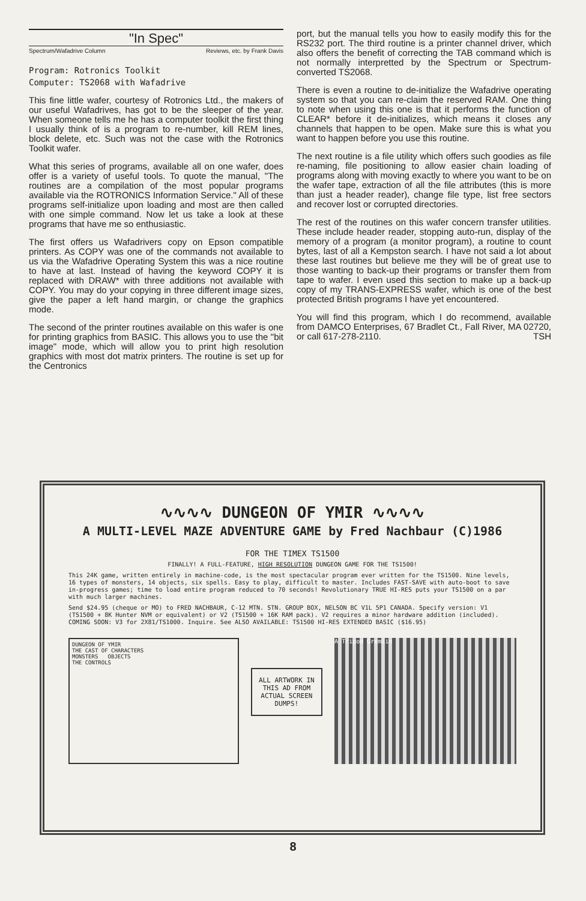"In Spec"
Spectrum/Wafadrive Column Reviews, etc. by Frank Davis
Program: Rotronics Toolkit
Computer: TS2068 with Wafadrive
This fine little wafer, courtesy of Rotronics Ltd., the makers of our useful Wafadrives, has got to be the sleeper of the year. When someone tells me he has a computer toolkit the first thing I usually think of is a program to re-number, kill REM lines, block delete, etc. Such was not the case with the Rotronics Toolkit wafer.
What this series of programs, available all on one wafer, does offer is a variety of useful tools. To quote the manual, "The routines are a compilation of the most popular programs available via the ROTRONICS Information Service." All of these programs self-initialize upon loading and most are then called with one simple command. Now let us take a look at these programs that have me so enthusiastic.
The first offers us Wafadrivers copy on Epson compatible printers. As COPY was one of the commands not available to us via the Wafadrive Operating System this was a nice routine to have at last. Instead of having the keyword COPY it is replaced with DRAW* with three additions not available with COPY. You may do your copying in three different image sizes, give the paper a left hand margin, or change the graphics mode.
The second of the printer routines available on this wafer is one for printing graphics from BASIC. This allows you to use the "bit image" mode, which will allow you to print high resolution graphics with most dot matrix printers. The routine is set up for the Centronics
port, but the manual tells you how to easily modify this for the RS232 port. The third routine is a printer channel driver, which also offers the benefit of correcting the TAB command which is not normally interpretted by the Spectrum or Spectrum-converted TS2068.
There is even a routine to de-initialize the Wafadrive operating system so that you can re-claim the reserved RAM. One thing to note when using this one is that it performs the function of CLEAR* before it de-initializes, which means it closes any channels that happen to be open. Make sure this is what you want to happen before you use this routine.
The next routine is a file utility which offers such goodies as file re-naming, file positioning to allow easier chain loading of programs along with moving exactly to where you want to be on the wafer tape, extraction of all the file attributes (this is more than just a header reader), change file type, list free sectors and recover lost or corrupted directories.
The rest of the routines on this wafer concern transfer utilities. These include header reader, stopping auto-run, display of the memory of a program (a monitor program), a routine to count bytes, last of all a Kempston search. I have not said a lot about these last routines but believe me they will be of great use to those wanting to back-up their programs or transfer them from tape to wafer. I even used this section to make up a back-up copy of my TRANS-EXPRESS wafer, which is one of the best protected British programs I have yet encountered.
You will find this program, which I do recommend, available from DAMCO Enterprises, 67 Bradlet Ct., Fall River, MA 02720, or call 617-278-2110. TSH
∿∿∿∿ DUNGEON OF YMIR ∿∿∿∿
A MULTI-LEVEL MAZE ADVENTURE GAME by Fred Nachbaur (C)1986
FOR THE TIMEX TS1500
FINALLY! A FULL-FEATURE, HIGH RESOLUTION DUNGEON GAME FOR THE TS1500!
This 24K game, written entirely in machine-code, is the most spectacular program ever written for the TS1500. Nine levels, 16 types of monsters, 14 objects, six spells. Easy to play, difficult to master. Includes FAST-SAVE with auto-boot to save in-progress games; time to load entire program reduced to 70 seconds! Revolutionary TRUE HI-RES puts your TS1500 on a par with much larger machines.
Send $24.95 (cheque or MO) to FRED NACHBAUR, C-12 MTN. STN. GROUP BOX, NELSON BC V1L 5P1 CANADA. Specify version: V1 (TS1500 + 8K Hunter NVM or equivalent) or V2 (TS1500 + 16K RAM pack). V2 requires a minor hardware addition (included). COMING SOON: V3 for 2X81/TS1000. Inquire. See ALSO AVAILABLE: TS1500 HI-RES EXTENDED BASIC ($16.95)
DUNGEON OF YMIR
THE CAST OF CHARACTERS
MONSTERS OBJECTS
THE CONTROLS
ALL ARTWORK IN THIS AD FROM ACTUAL SCREEN DUMPS!
A Tripod Gremlin
8